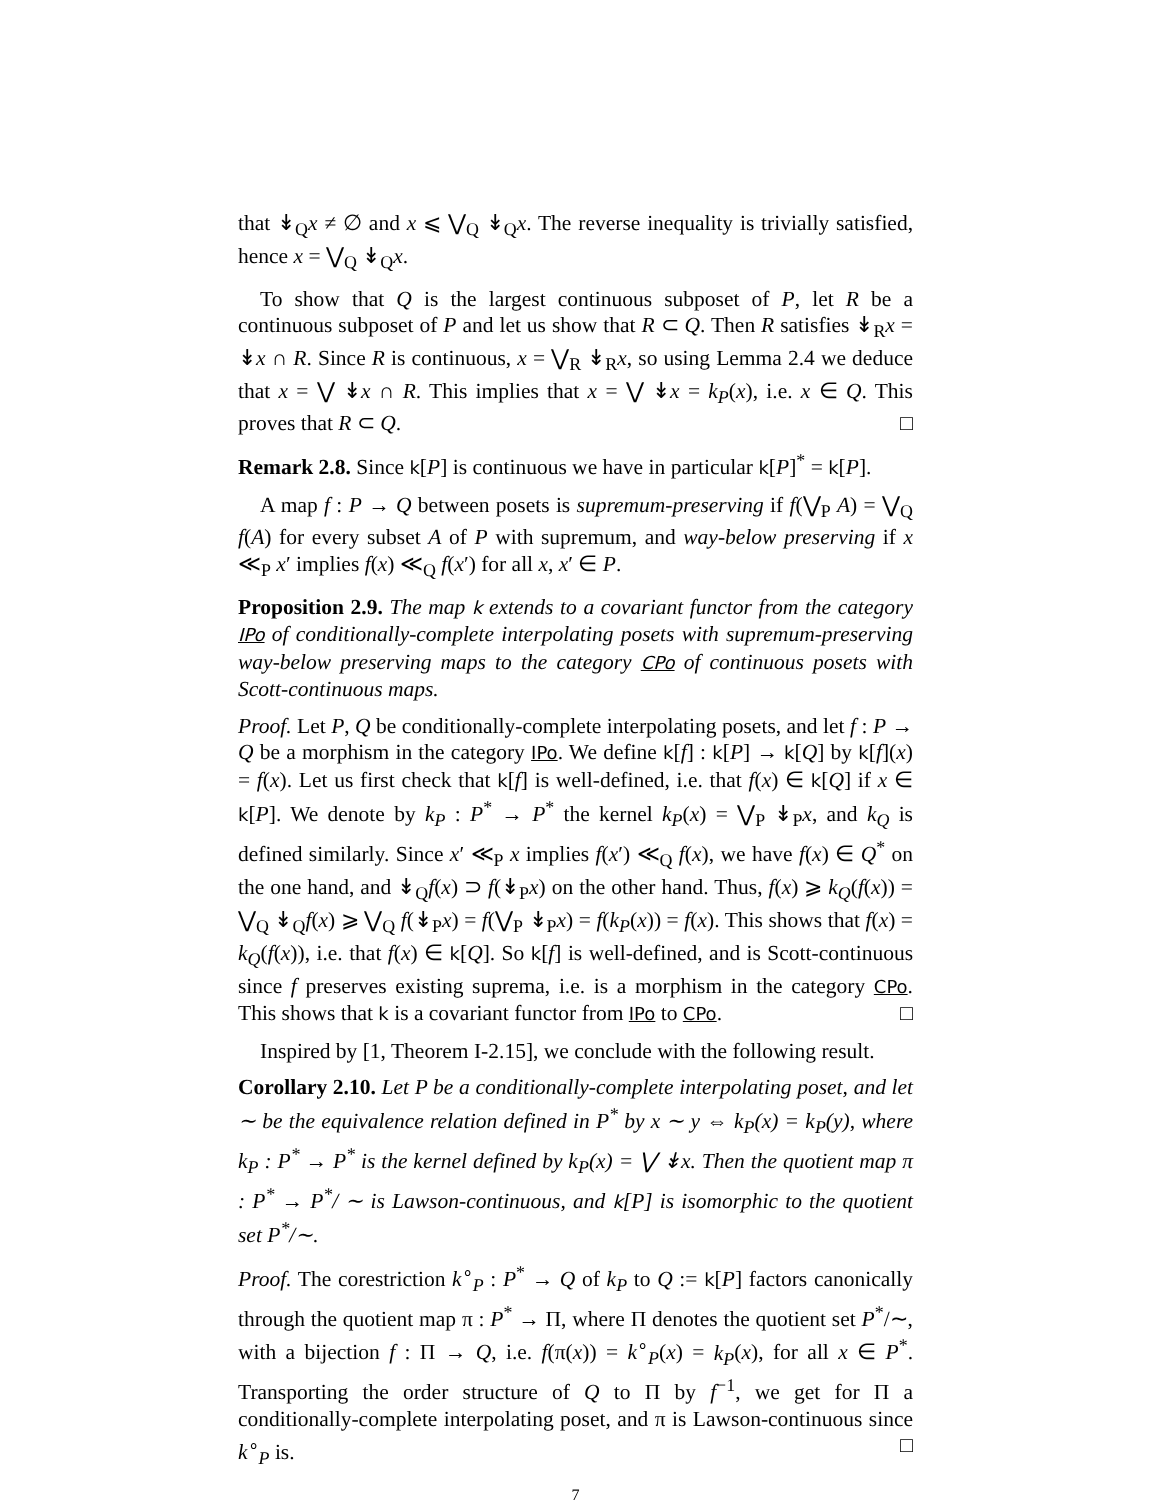that ↡<sub>Q</sub>x ≠ ∅ and x ⩽ ⋁<sub>Q</sub> ↡<sub>Q</sub>x. The reverse inequality is trivially satisfied, hence x = ⋁<sub>Q</sub> ↡<sub>Q</sub>x.
To show that Q is the largest continuous subposet of P, let R be a continuous subposet of P and let us show that R ⊂ Q. Then R satisfies ↡<sub>R</sub>x = ↡x ∩ R. Since R is continuous, x = ⋁<sub>R</sub> ↡<sub>R</sub>x, so using Lemma 2.4 we deduce that x = ⋁ ↡x ∩ R. This implies that x = ⋁ ↡x = k<sub>P</sub>(x), i.e. x ∈ Q. This proves that R ⊂ Q. □
Remark 2.8. Since k[P] is continuous we have in particular k[P]<sup>*</sup> = k[P].
A map f : P → Q between posets is supremum-preserving if f(⋁<sub>P</sub> A) = ⋁<sub>Q</sub> f(A) for every subset A of P with supremum, and way-below preserving if x ≪<sub>P</sub> x′ implies f(x) ≪<sub>Q</sub> f(x′) for all x, x′ ∈ P.
Proposition 2.9. The map k extends to a covariant functor from the category IPo of conditionally-complete interpolating posets with supremum-preserving way-below preserving maps to the category CPo of continuous posets with Scott-continuous maps.
Proof. Let P, Q be conditionally-complete interpolating posets, and let f : P → Q be a morphism in the category IPo. We define k[f] : k[P] → k[Q] by k[f](x) = f(x). Let us first check that k[f] is well-defined, i.e. that f(x) ∈ k[Q] if x ∈ k[P]. We denote by k<sub>P</sub> : P<sup>*</sup> → P<sup>*</sup> the kernel k<sub>P</sub>(x) = ⋁<sub>P</sub> ↡<sub>P</sub>x, and k<sub>Q</sub> is defined similarly. Since x′ ≪<sub>P</sub> x implies f(x′) ≪<sub>Q</sub> f(x), we have f(x) ∈ Q<sup>*</sup> on the one hand, and ↡<sub>Q</sub>f(x) ⊃ f(↡<sub>P</sub>x) on the other hand. Thus, f(x) ⩾ k<sub>Q</sub>(f(x)) = ⋁<sub>Q</sub> ↡<sub>Q</sub>f(x) ⩾ ⋁<sub>Q</sub> f(↡<sub>P</sub>x) = f(⋁<sub>P</sub> ↡<sub>P</sub>x) = f(k<sub>P</sub>(x)) = f(x). This shows that f(x) = k<sub>Q</sub>(f(x)), i.e. that f(x) ∈ k[Q]. So k[f] is well-defined, and is Scott-continuous since f preserves existing suprema, i.e. is a morphism in the category CPo. This shows that k is a covariant functor from IPo to CPo. □
Inspired by [1, Theorem I-2.15], we conclude with the following result.
Corollary 2.10. Let P be a conditionally-complete interpolating poset, and let ∼ be the equivalence relation defined in P<sup>*</sup> by x ∼ y ⇔ k<sub>P</sub>(x) = k<sub>P</sub>(y), where k<sub>P</sub> : P<sup>*</sup> → P<sup>*</sup> is the kernel defined by k<sub>P</sub>(x) = ⋁ ↡x. Then the quotient map π : P<sup>*</sup> → P<sup>*</sup>/ ∼ is Lawson-continuous, and k[P] is isomorphic to the quotient set P<sup>*</sup>/∼.
Proof. The corestriction k<sup>∘</sup><sub>P</sub> : P<sup>*</sup> → Q of k<sub>P</sub> to Q := k[P] factors canonically through the quotient map π : P<sup>*</sup> → Π, where Π denotes the quotient set P<sup>*</sup>/∼, with a bijection f : Π → Q, i.e. f(π(x)) = k<sup>∘</sup><sub>P</sub>(x) = k<sub>P</sub>(x), for all x ∈ P<sup>*</sup>. Transporting the order structure of Q to Π by f<sup>−1</sup>, we get for Π a conditionally-complete interpolating poset, and π is Lawson-continuous since k<sup>∘</sup><sub>P</sub> is. □
7